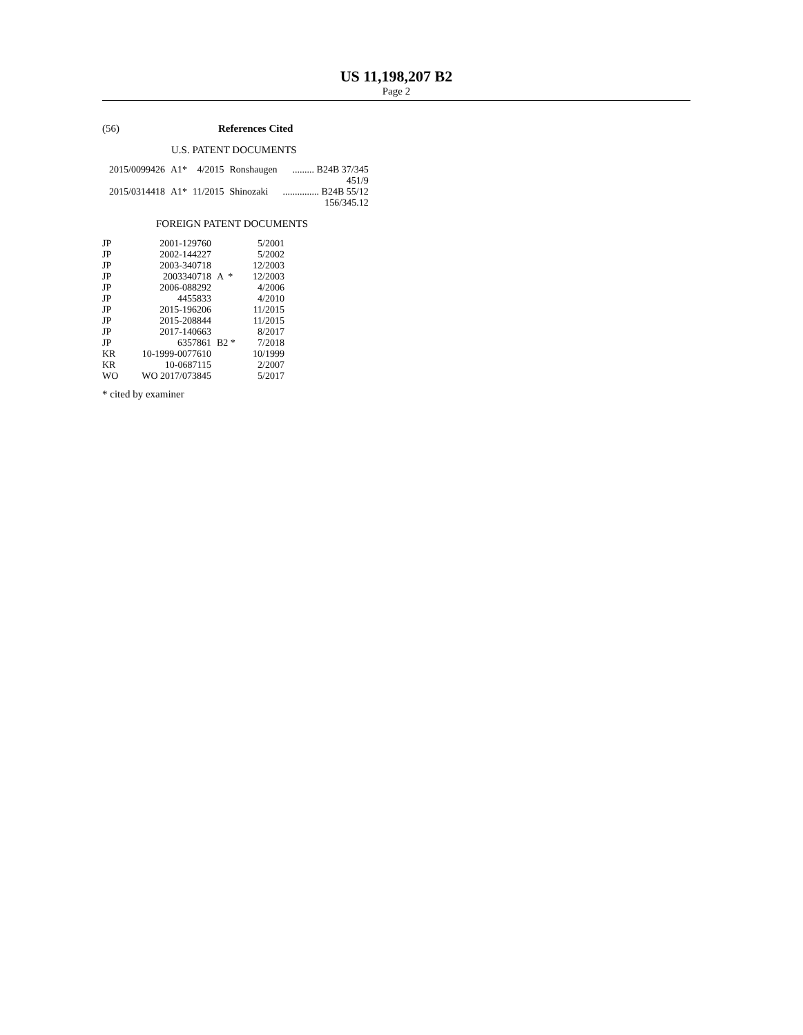US 11,198,207 B2
Page 2
(56) References Cited
U.S. PATENT DOCUMENTS
| 2015/0099426 | A1* | 4/2015 | Ronshaugen | ......... B24B 37/345 |
| | | | | 451/9 |
| 2015/0314418 | A1* | 11/2015 | Shinozaki | ............... B24B 55/12 |
| | | | | 156/345.12 |
FOREIGN PATENT DOCUMENTS
| JP | 2001-129760 | | 5/2001 |
| JP | 2002-144227 | | 5/2002 |
| JP | 2003-340718 | | 12/2003 |
| JP | 2003340718 | A * | 12/2003 |
| JP | 2006-088292 | | 4/2006 |
| JP | 4455833 | | 4/2010 |
| JP | 2015-196206 | | 11/2015 |
| JP | 2015-208844 | | 11/2015 |
| JP | 2017-140663 | | 8/2017 |
| JP | 6357861 | B2 * | 7/2018 |
| KR | 10-1999-0077610 | | 10/1999 |
| KR | 10-0687115 | | 2/2007 |
| WO | WO 2017/073845 | | 5/2017 |
* cited by examiner